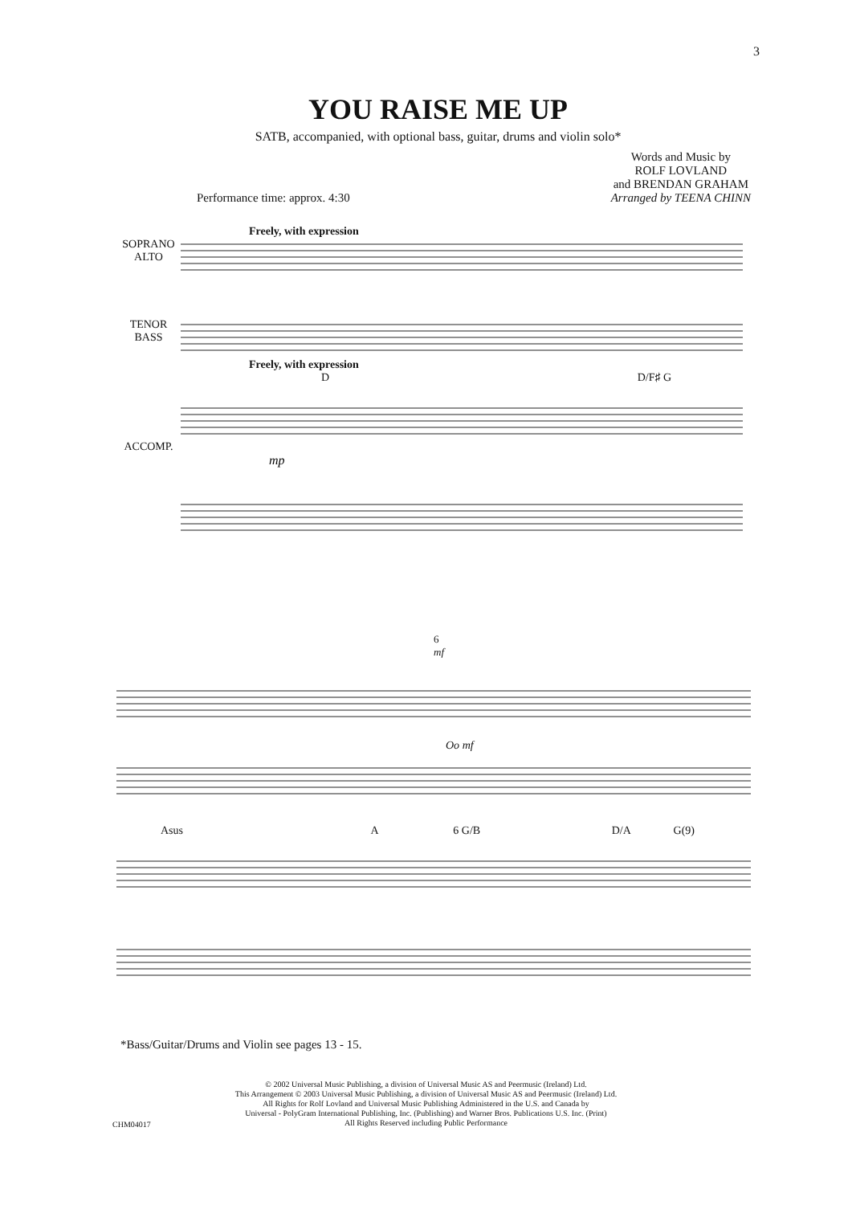3
YOU RAISE ME UP
SATB, accompanied, with optional bass, guitar, drums and violin solo*
Performance time: approx. 4:30 Words and Music by
ROLF LOVLAND
and BRENDAN GRAHAM
Arranged by TEENA CHINN
Freely, with expression
SOPRANO
ALTO
TENOR
BASS
Freely, with expression
D D/F♯ G
ACCOMP.
mp
6
mf
Oo mf
Asus A 6 G/B D/A G(9)
*Bass/Guitar/Drums and Violin see pages 13 - 15.
© 2002 Universal Music Publishing, a division of Universal Music AS and Peermusic (Ireland) Ltd.
This Arrangement © 2003 Universal Music Publishing, a division of Universal Music AS and Peermusic (Ireland) Ltd.
All Rights for Rolf Lovland and Universal Music Publishing Administered in the U.S. and Canada by
Universal - PolyGram International Publishing, Inc. (Publishing) and Warner Bros. Publications U.S. Inc. (Print)
All Rights Reserved including Public Performance
CHM04017